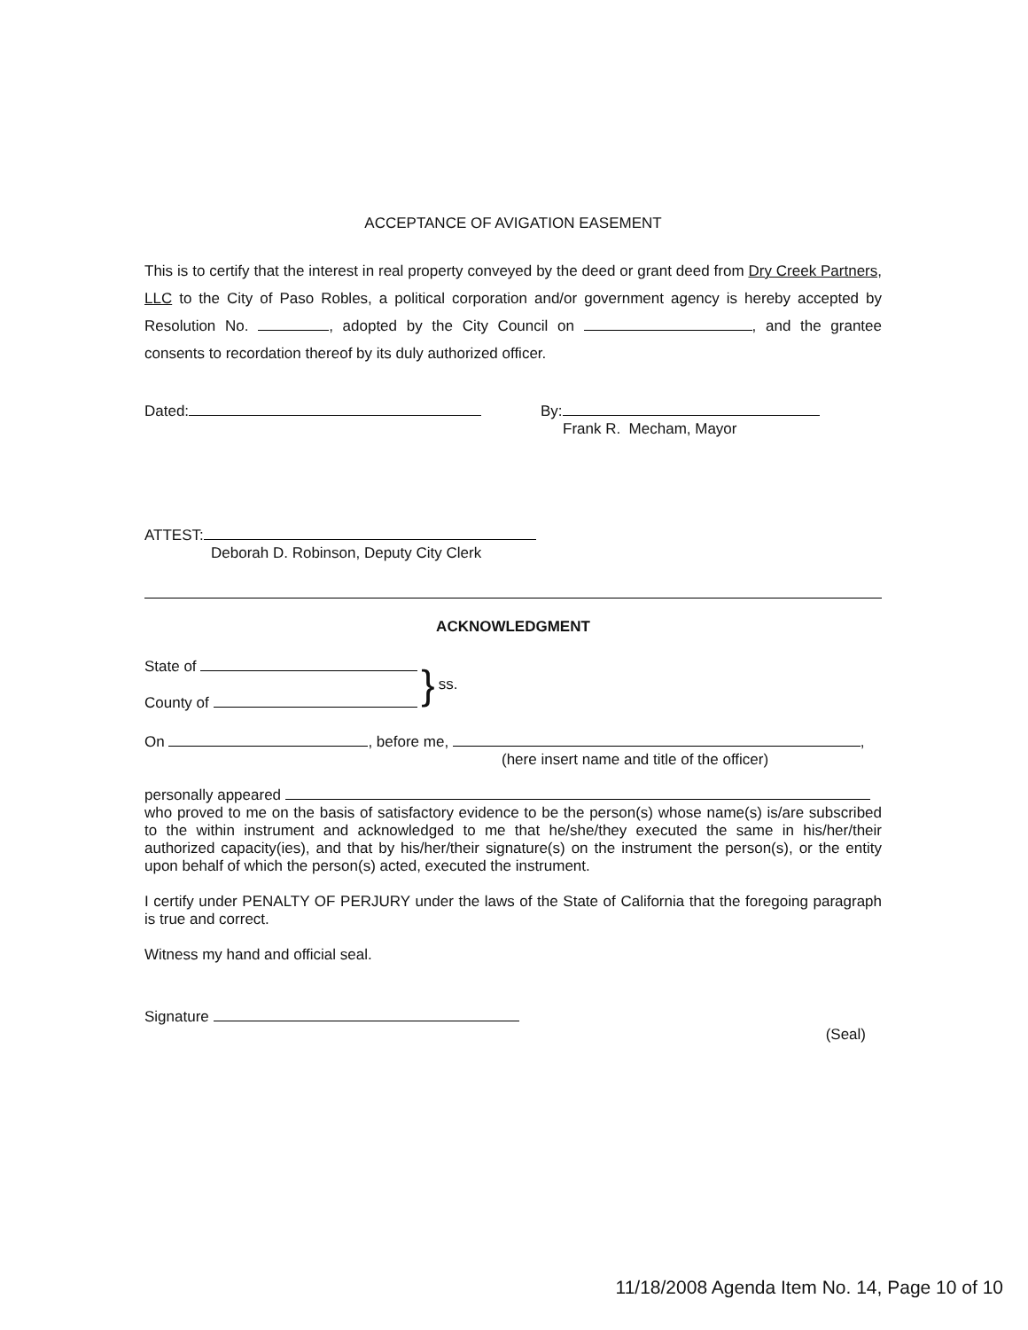ACCEPTANCE OF AVIGATION EASEMENT
This is to certify that the interest in real property conveyed by the deed or grant deed from Dry Creek Partners, LLC to the City of Paso Robles, a political corporation and/or government agency is hereby accepted by Resolution No. , adopted by the City Council on , and the grantee consents to recordation thereof by its duly authorized officer.
Dated: By:
Frank R. Mecham, Mayor
ATTEST:
Deborah D. Robinson, Deputy City Clerk
ACKNOWLEDGMENT
State of
County of
}
ss.
On , before me, ,
(here insert name and title of the officer)
personally appeared
who proved to me on the basis of satisfactory evidence to be the person(s) whose name(s) is/are subscribed to the within instrument and acknowledged to me that he/she/they executed the same in his/her/their authorized capacity(ies), and that by his/her/their signature(s) on the instrument the person(s), or the entity upon behalf of which the person(s) acted, executed the instrument.
I certify under PENALTY OF PERJURY under the laws of the State of California that the foregoing paragraph is true and correct.
Witness my hand and official seal.
Signature
(Seal)
11/18/2008 Agenda Item No. 14, Page 10 of 10